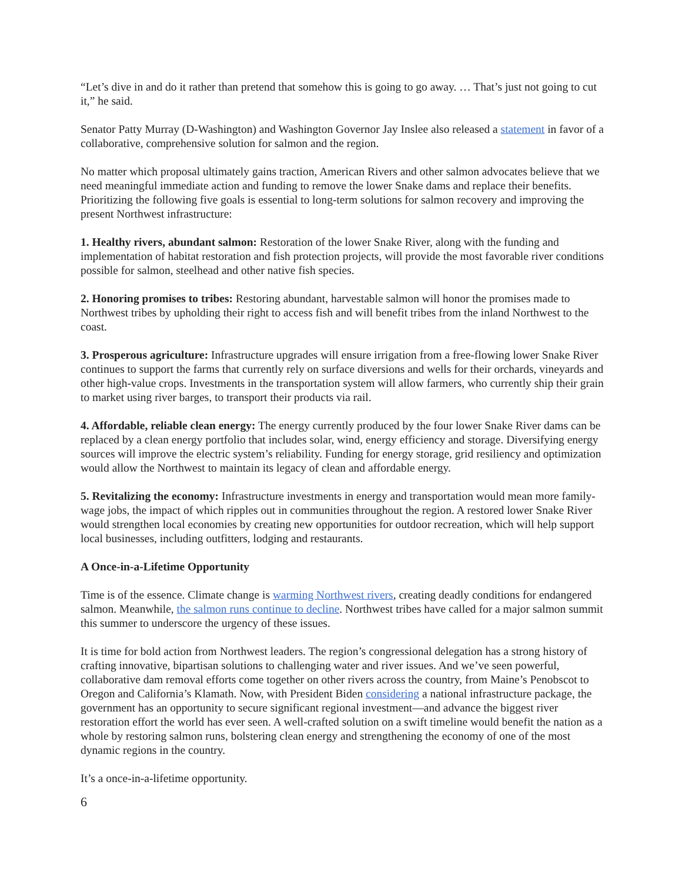“Let’s dive in and do it rather than pretend that somehow this is going to go away. … That’s just not going to cut it,” he said.
Senator Patty Murray (D-Washington) and Washington Governor Jay Inslee also released a statement in favor of a collaborative, comprehensive solution for salmon and the region.
No matter which proposal ultimately gains traction, American Rivers and other salmon advocates believe that we need meaningful immediate action and funding to remove the lower Snake dams and replace their benefits. Prioritizing the following five goals is essential to long-term solutions for salmon recovery and improving the present Northwest infrastructure:
1. Healthy rivers, abundant salmon: Restoration of the lower Snake River, along with the funding and implementation of habitat restoration and fish protection projects, will provide the most favorable river conditions possible for salmon, steelhead and other native fish species.
2. Honoring promises to tribes: Restoring abundant, harvestable salmon will honor the promises made to Northwest tribes by upholding their right to access fish and will benefit tribes from the inland Northwest to the coast.
3. Prosperous agriculture: Infrastructure upgrades will ensure irrigation from a free-flowing lower Snake River continues to support the farms that currently rely on surface diversions and wells for their orchards, vineyards and other high-value crops. Investments in the transportation system will allow farmers, who currently ship their grain to market using river barges, to transport their products via rail.
4. Affordable, reliable clean energy: The energy currently produced by the four lower Snake River dams can be replaced by a clean energy portfolio that includes solar, wind, energy efficiency and storage. Diversifying energy sources will improve the electric system’s reliability. Funding for energy storage, grid resiliency and optimization would allow the Northwest to maintain its legacy of clean and affordable energy.
5. Revitalizing the economy: Infrastructure investments in energy and transportation would mean more family-wage jobs, the impact of which ripples out in communities throughout the region. A restored lower Snake River would strengthen local economies by creating new opportunities for outdoor recreation, which will help support local businesses, including outfitters, lodging and restaurants.
A Once-in-a-Lifetime Opportunity
Time is of the essence. Climate change is warming Northwest rivers, creating deadly conditions for endangered salmon. Meanwhile, the salmon runs continue to decline. Northwest tribes have called for a major salmon summit this summer to underscore the urgency of these issues.
It is time for bold action from Northwest leaders. The region’s congressional delegation has a strong history of crafting innovative, bipartisan solutions to challenging water and river issues. And we’ve seen powerful, collaborative dam removal efforts come together on other rivers across the country, from Maine’s Penobscot to Oregon and California’s Klamath. Now, with President Biden considering a national infrastructure package, the government has an opportunity to secure significant regional investment—and advance the biggest river restoration effort the world has ever seen. A well-crafted solution on a swift timeline would benefit the nation as a whole by restoring salmon runs, bolstering clean energy and strengthening the economy of one of the most dynamic regions in the country.
It’s a once-in-a-lifetime opportunity.
6